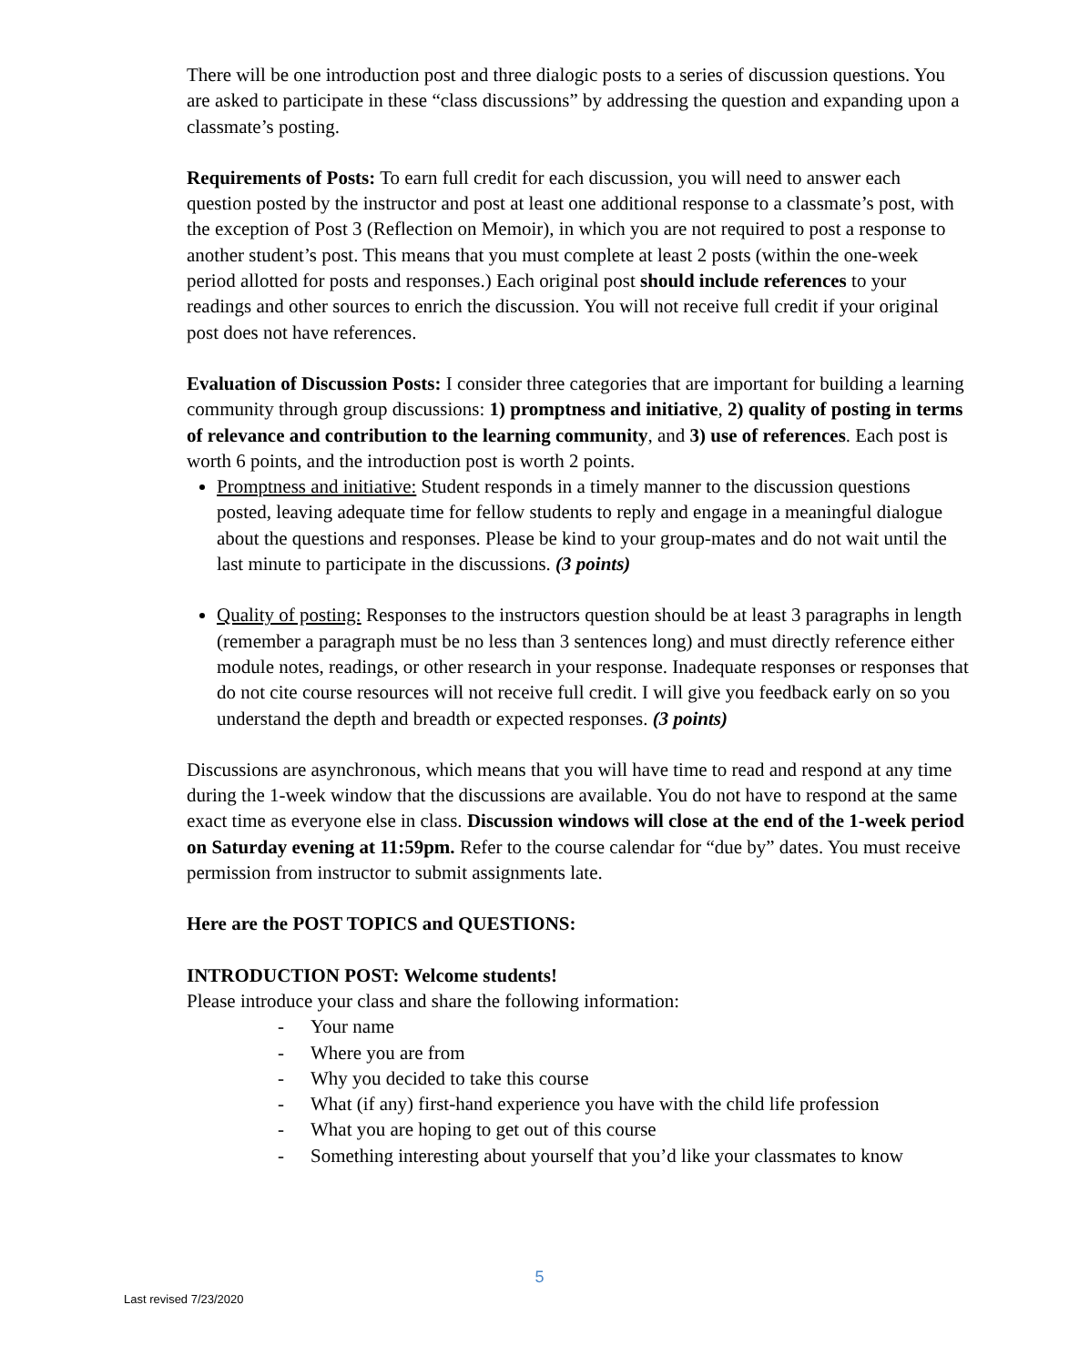There will be one introduction post and three dialogic posts to a series of discussion questions. You are asked to participate in these “class discussions” by addressing the question and expanding upon a classmate’s posting.
Requirements of Posts: To earn full credit for each discussion, you will need to answer each question posted by the instructor and post at least one additional response to a classmate’s post, with the exception of Post 3 (Reflection on Memoir), in which you are not required to post a response to another student’s post. This means that you must complete at least 2 posts (within the one-week period allotted for posts and responses.) Each original post should include references to your readings and other sources to enrich the discussion. You will not receive full credit if your original post does not have references.
Evaluation of Discussion Posts: I consider three categories that are important for building a learning community through group discussions: 1) promptness and initiative, 2) quality of posting in terms of relevance and contribution to the learning community, and 3) use of references. Each post is worth 6 points, and the introduction post is worth 2 points.
Promptness and initiative: Student responds in a timely manner to the discussion questions posted, leaving adequate time for fellow students to reply and engage in a meaningful dialogue about the questions and responses. Please be kind to your group-mates and do not wait until the last minute to participate in the discussions. (3 points)
Quality of posting: Responses to the instructors question should be at least 3 paragraphs in length (remember a paragraph must be no less than 3 sentences long) and must directly reference either module notes, readings, or other research in your response. Inadequate responses or responses that do not cite course resources will not receive full credit. I will give you feedback early on so you understand the depth and breadth or expected responses. (3 points)
Discussions are asynchronous, which means that you will have time to read and respond at any time during the 1-week window that the discussions are available. You do not have to respond at the same exact time as everyone else in class. Discussion windows will close at the end of the 1-week period on Saturday evening at 11:59pm. Refer to the course calendar for “due by” dates. You must receive permission from instructor to submit assignments late.
Here are the POST TOPICS and QUESTIONS:
INTRODUCTION POST: Welcome students!
Please introduce your class and share the following information:
- Your name
- Where you are from
- Why you decided to take this course
- What (if any) first-hand experience you have with the child life profession
- What you are hoping to get out of this course
- Something interesting about yourself that you’d like your classmates to know
5
Last revised 7/23/2020